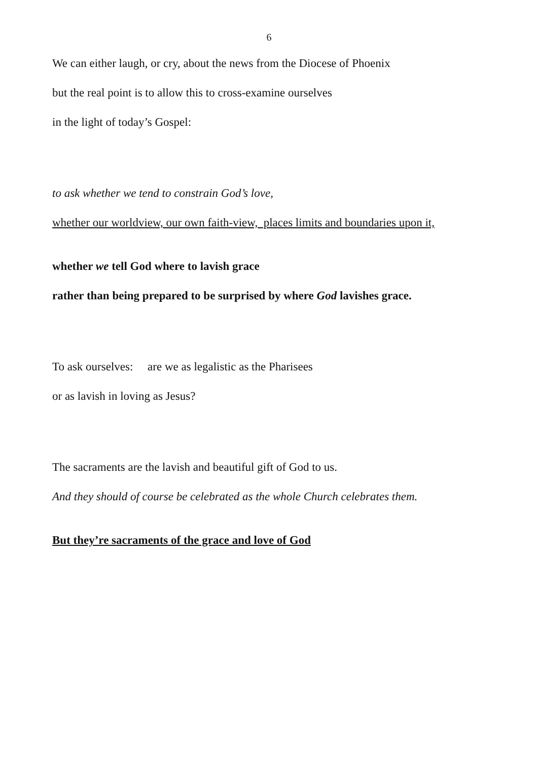6
We can either laugh, or cry, about the news from the Diocese of Phoenix
but the real point is to allow this to cross-examine ourselves
in the light of today’s Gospel:
to ask whether we tend to constrain God’s love,
whether our worldview, our own faith-view, places limits and boundaries upon it,
whether we tell God where to lavish grace
rather than being prepared to be surprised by where God lavishes grace.
To ask ourselves: are we as legalistic as the Pharisees
or as lavish in loving as Jesus?
The sacraments are the lavish and beautiful gift of God to us.
And they should of course be celebrated as the whole Church celebrates them.
But they’re sacraments of the grace and love of God